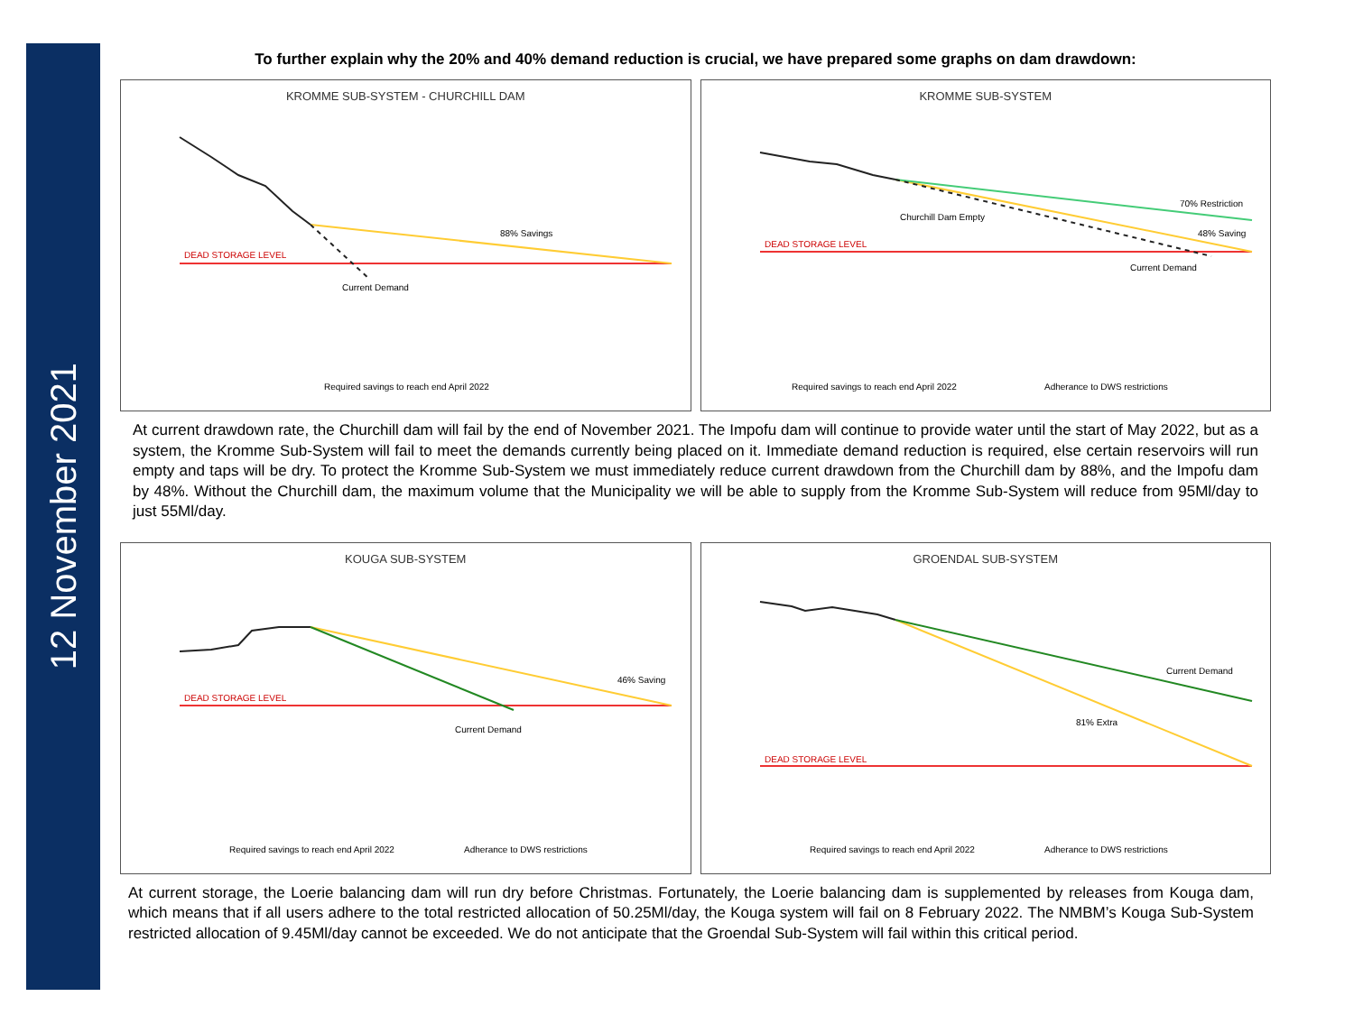12 November 2021
To further explain why the 20% and 40% demand reduction is crucial, we have prepared some graphs on dam drawdown:
KROMME SUB-SYSTEM - CHURCHILL DAM
DEAD STORAGE LEVEL
88% Savings
Current Demand
Required savings to reach end April 2022
KROMME SUB-SYSTEM
DEAD STORAGE LEVEL
Churchill Dam Empty
70% Restriction
48% Saving
Current Demand
Required savings to reach end April 2022
Adherance to DWS restrictions
At current drawdown rate, the Churchill dam will fail by the end of November 2021. The Impofu dam will continue to provide water until the start of May 2022, but as a system, the Kromme Sub-System will fail to meet the demands currently being placed on it. Immediate demand reduction is required, else certain reservoirs will run empty and taps will be dry. To protect the Kromme Sub-System we must immediately reduce current drawdown from the Churchill dam by 88%, and the Impofu dam by 48%. Without the Churchill dam, the maximum volume that the Municipality we will be able to supply from the Kromme Sub-System will reduce from 95Ml/day to just 55Ml/day.
KOUGA SUB-SYSTEM
DEAD STORAGE LEVEL
46% Saving
Current Demand
Required savings to reach end April 2022
Adherance to DWS restrictions
GROENDAL SUB-SYSTEM
DEAD STORAGE LEVEL
Current Demand
81% Extra
Required savings to reach end April 2022
Adherance to DWS restrictions
At current storage, the Loerie balancing dam will run dry before Christmas. Fortunately, the Loerie balancing dam is supplemented by releases from Kouga dam, which means that if all users adhere to the total restricted allocation of 50.25Ml/day, the Kouga system will fail on 8 February 2022. The NMBM’s Kouga Sub-System restricted allocation of 9.45Ml/day cannot be exceeded. We do not anticipate that the Groendal Sub-System will fail within this critical period.